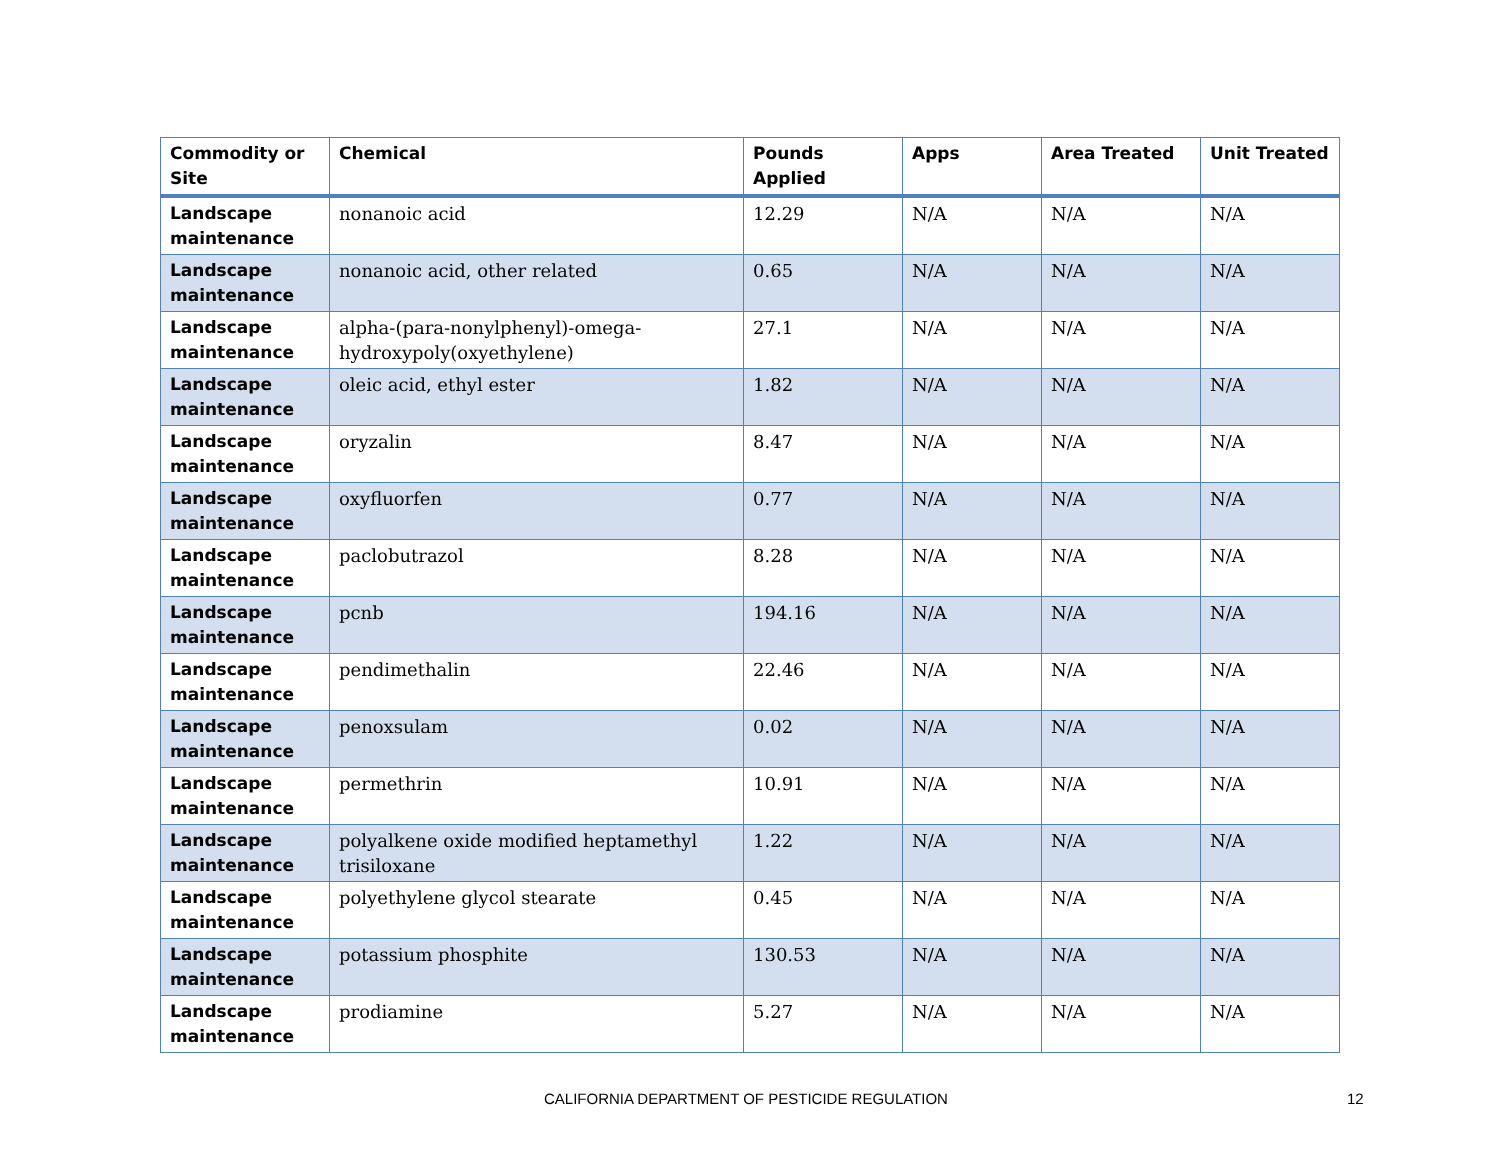| Commodity or Site | Chemical | Pounds Applied | Apps | Area Treated | Unit Treated |
| --- | --- | --- | --- | --- | --- |
| Landscape maintenance | nonanoic acid | 12.29 | N/A | N/A | N/A |
| Landscape maintenance | nonanoic acid, other related | 0.65 | N/A | N/A | N/A |
| Landscape maintenance | alpha-(para-nonylphenyl)-omega-hydroxypoly(oxyethylene) | 27.1 | N/A | N/A | N/A |
| Landscape maintenance | oleic acid, ethyl ester | 1.82 | N/A | N/A | N/A |
| Landscape maintenance | oryzalin | 8.47 | N/A | N/A | N/A |
| Landscape maintenance | oxyfluorfen | 0.77 | N/A | N/A | N/A |
| Landscape maintenance | paclobutrazol | 8.28 | N/A | N/A | N/A |
| Landscape maintenance | pcnb | 194.16 | N/A | N/A | N/A |
| Landscape maintenance | pendimethalin | 22.46 | N/A | N/A | N/A |
| Landscape maintenance | penoxsulam | 0.02 | N/A | N/A | N/A |
| Landscape maintenance | permethrin | 10.91 | N/A | N/A | N/A |
| Landscape maintenance | polyalkene oxide modified heptamethyl trisiloxane | 1.22 | N/A | N/A | N/A |
| Landscape maintenance | polyethylene glycol stearate | 0.45 | N/A | N/A | N/A |
| Landscape maintenance | potassium phosphite | 130.53 | N/A | N/A | N/A |
| Landscape maintenance | prodiamine | 5.27 | N/A | N/A | N/A |
CALIFORNIA DEPARTMENT OF PESTICIDE REGULATION 12